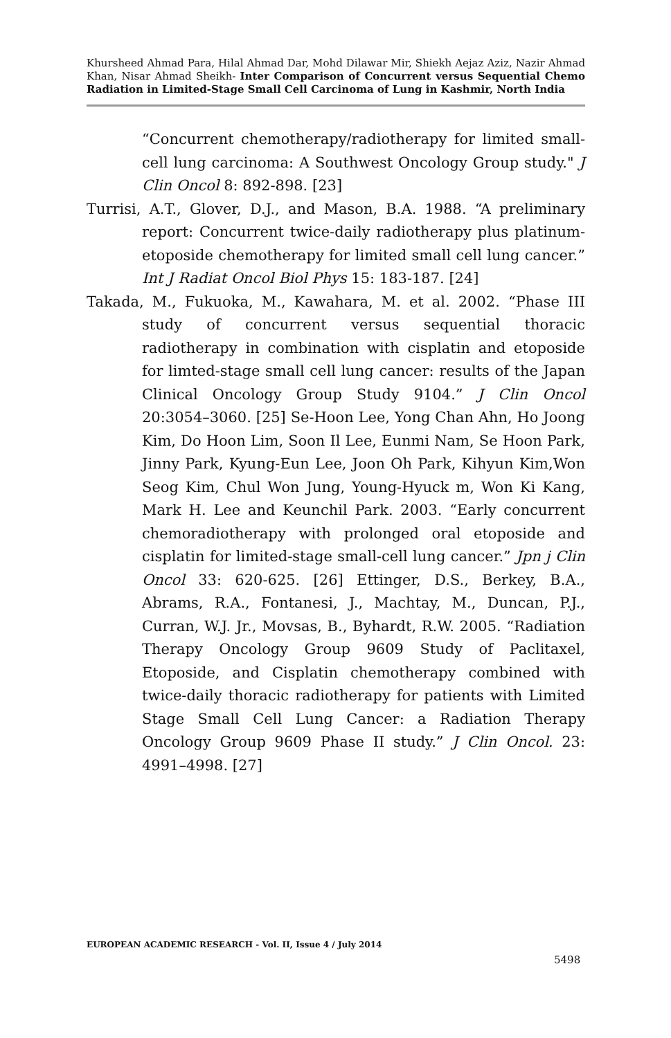Khursheed Ahmad Para, Hilal Ahmad Dar, Mohd Dilawar Mir, Shiekh Aejaz Aziz, Nazir Ahmad Khan, Nisar Ahmad Sheikh- Inter Comparison of Concurrent versus Sequential Chemo Radiation in Limited-Stage Small Cell Carcinoma of Lung in Kashmir, North India
“Concurrent chemotherapy/radiotherapy for limited small-cell lung carcinoma: A Southwest Oncology Group study." J Clin Oncol 8: 892-898. [23]
Turrisi, A.T., Glover, D.J., and Mason, B.A. 1988. “A preliminary report: Concurrent twice-daily radiotherapy plus platinum-etoposide chemotherapy for limited small cell lung cancer.” Int J Radiat Oncol Biol Phys 15: 183-187. [24]
Takada, M., Fukuoka, M., Kawahara, M. et al. 2002. “Phase III study of concurrent versus sequential thoracic radiotherapy in combination with cisplatin and etoposide for limted-stage small cell lung cancer: results of the Japan Clinical Oncology Group Study 9104.” J Clin Oncol 20:3054–3060. [25] Se-Hoon Lee, Yong Chan Ahn, Ho Joong Kim, Do Hoon Lim, Soon Il Lee, Eunmi Nam, Se Hoon Park, Jinny Park, Kyung-Eun Lee, Joon Oh Park, Kihyun Kim,Won Seog Kim, Chul Won Jung, Young-Hyuck m, Won Ki Kang, Mark H. Lee and Keunchil Park. 2003. “Early concurrent chemoradiotherapy with prolonged oral etoposide and cisplatin for limited-stage small-cell lung cancer.” Jpn j Clin Oncol 33: 620-625. [26] Ettinger, D.S., Berkey, B.A., Abrams, R.A., Fontanesi, J., Machtay, M., Duncan, P.J., Curran, W.J. Jr., Movsas, B., Byhardt, R.W. 2005. “Radiation Therapy Oncology Group 9609 Study of Paclitaxel, Etoposide, and Cisplatin chemotherapy combined with twice-daily thoracic radiotherapy for patients with Limited Stage Small Cell Lung Cancer: a Radiation Therapy Oncology Group 9609 Phase II study.” J Clin Oncol. 23: 4991–4998. [27]
EUROPEAN ACADEMIC RESEARCH - Vol. II, Issue 4 / July 2014
5498